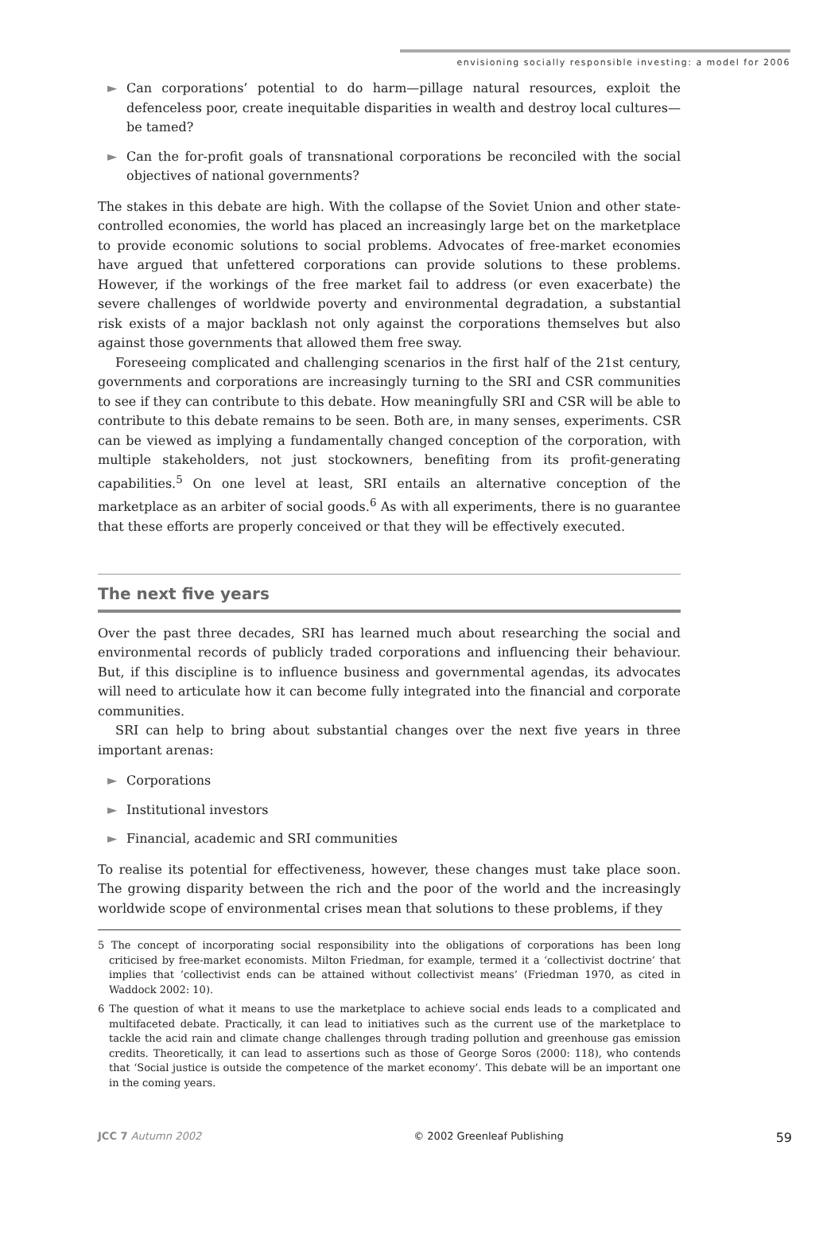envisioning socially responsible investing: a model for 2006
► Can corporations’ potential to do harm—pillage natural resources, exploit the defenceless poor, create inequitable disparities in wealth and destroy local cultures—be tamed?
► Can the for-profit goals of transnational corporations be reconciled with the social objectives of national governments?
The stakes in this debate are high. With the collapse of the Soviet Union and other state-controlled economies, the world has placed an increasingly large bet on the marketplace to provide economic solutions to social problems. Advocates of free-market economies have argued that unfettered corporations can provide solutions to these problems. However, if the workings of the free market fail to address (or even exacerbate) the severe challenges of worldwide poverty and environmental degradation, a substantial risk exists of a major backlash not only against the corporations themselves but also against those governments that allowed them free sway.
Foreseeing complicated and challenging scenarios in the first half of the 21st century, governments and corporations are increasingly turning to the SRI and CSR communities to see if they can contribute to this debate. How meaningfully SRI and CSR will be able to contribute to this debate remains to be seen. Both are, in many senses, experiments. CSR can be viewed as implying a fundamentally changed conception of the corporation, with multiple stakeholders, not just stockowners, benefiting from its profit-generating capabilities.<sup>5</sup> On one level at least, SRI entails an alternative conception of the marketplace as an arbiter of social goods.<sup>6</sup> As with all experiments, there is no guarantee that these efforts are properly conceived or that they will be effectively executed.
The next five years
Over the past three decades, SRI has learned much about researching the social and environmental records of publicly traded corporations and influencing their behaviour. But, if this discipline is to influence business and governmental agendas, its advocates will need to articulate how it can become fully integrated into the financial and corporate communities.
SRI can help to bring about substantial changes over the next five years in three important arenas:
► Corporations
► Institutional investors
► Financial, academic and SRI communities
To realise its potential for effectiveness, however, these changes must take place soon. The growing disparity between the rich and the poor of the world and the increasingly worldwide scope of environmental crises mean that solutions to these problems, if they
5 The concept of incorporating social responsibility into the obligations of corporations has been long criticised by free-market economists. Milton Friedman, for example, termed it a ‘collectivist doctrine’ that implies that ‘collectivist ends can be attained without collectivist means’ (Friedman 1970, as cited in Waddock 2002: 10).
6 The question of what it means to use the marketplace to achieve social ends leads to a complicated and multifaceted debate. Practically, it can lead to initiatives such as the current use of the marketplace to tackle the acid rain and climate change challenges through trading pollution and greenhouse gas emission credits. Theoretically, it can lead to assertions such as those of George Soros (2000: 118), who contends that ‘Social justice is outside the competence of the market economy’. This debate will be an important one in the coming years.
JCC 7 Autumn 2002 © 2002 Greenleaf Publishing 59